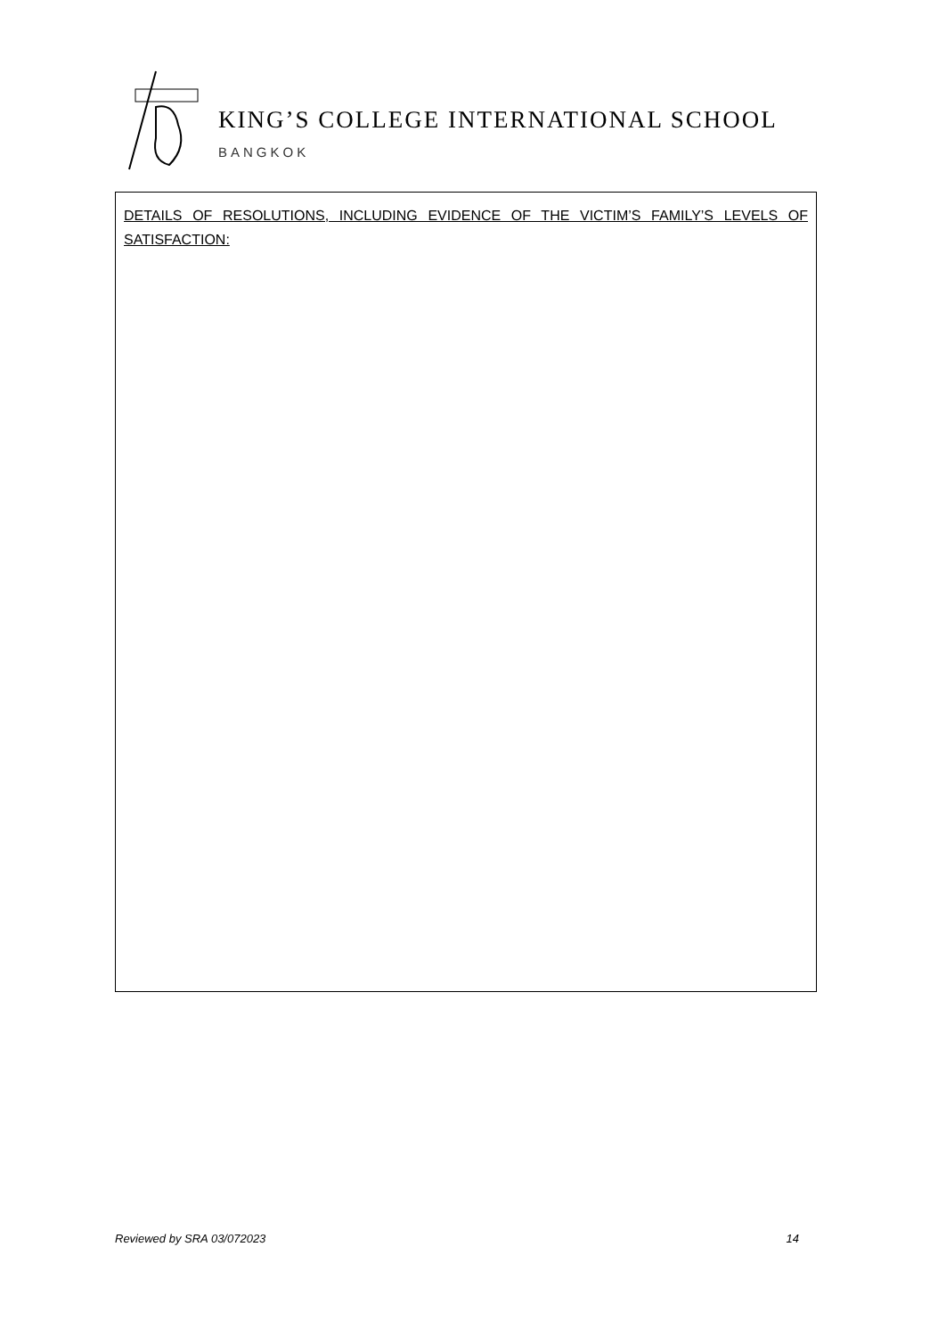KING’S COLLEGE INTERNATIONAL SCHOOL
BANGKOK
DETAILS OF RESOLUTIONS, INCLUDING EVIDENCE OF THE VICTIM’S FAMILY’S LEVELS OF SATISFACTION:
Reviewed by SRA 03/072023 14